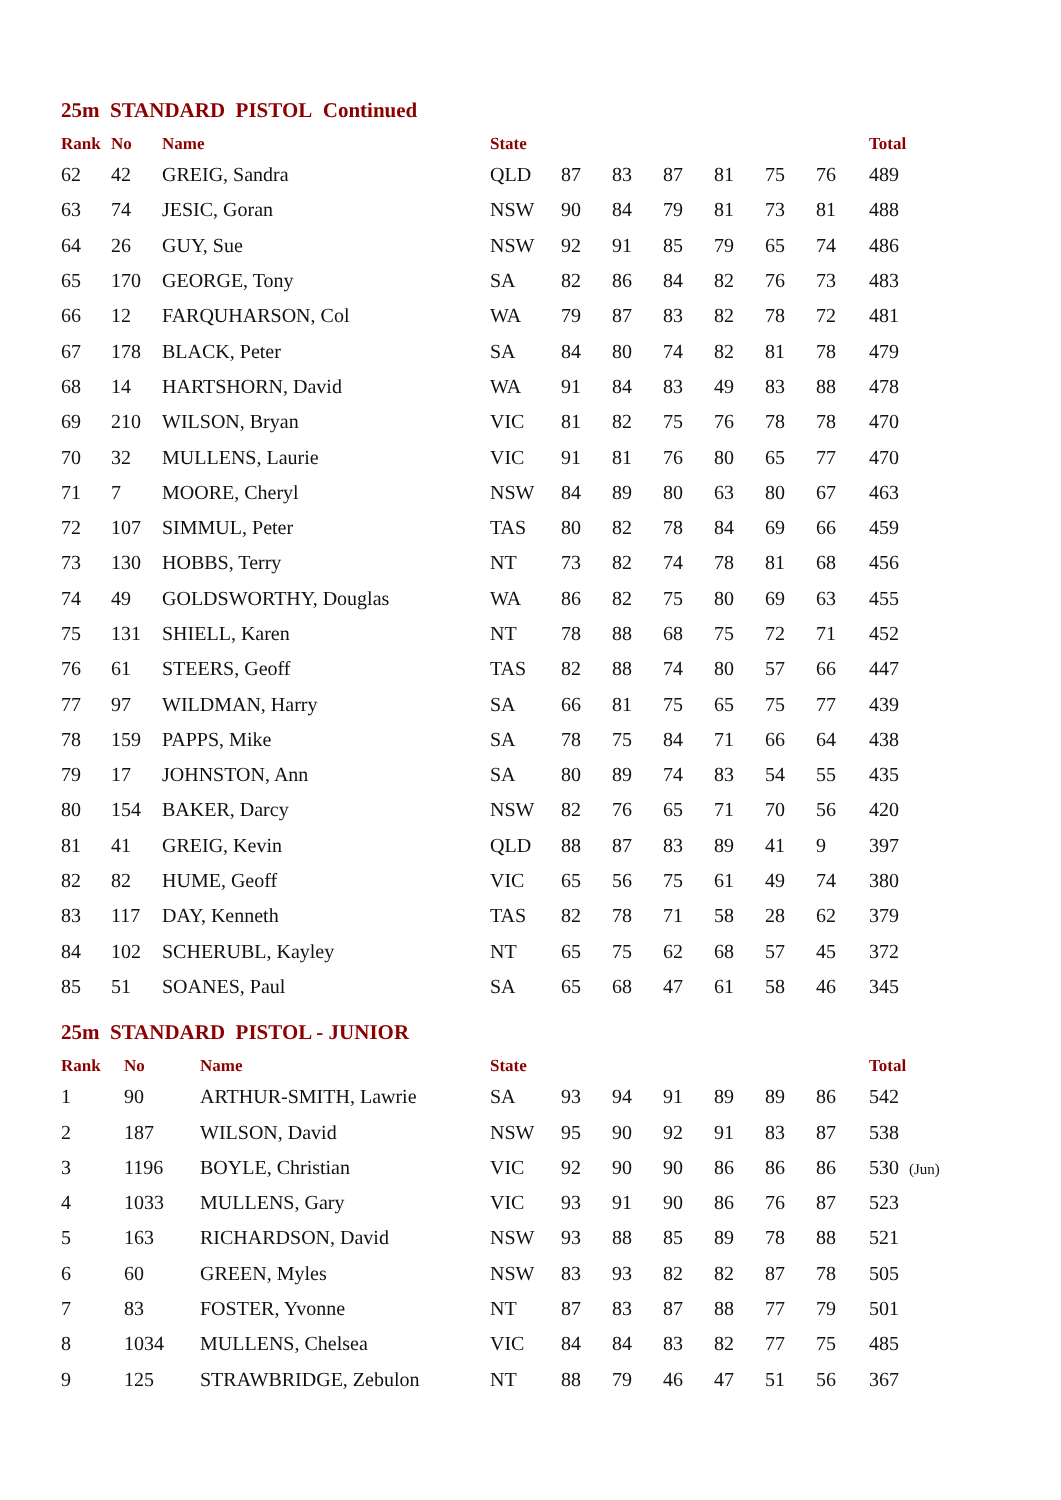25m STANDARD PISTOL Continued
| Rank | No | Name | State | | | | | | | Total |
| --- | --- | --- | --- | --- | --- | --- | --- | --- | --- | --- |
| 62 | 42 | GREIG, Sandra | QLD | 87 | 83 | 87 | 81 | 75 | 76 | 489 |
| 63 | 74 | JESIC, Goran | NSW | 90 | 84 | 79 | 81 | 73 | 81 | 488 |
| 64 | 26 | GUY, Sue | NSW | 92 | 91 | 85 | 79 | 65 | 74 | 486 |
| 65 | 170 | GEORGE, Tony | SA | 82 | 86 | 84 | 82 | 76 | 73 | 483 |
| 66 | 12 | FARQUHARSON, Col | WA | 79 | 87 | 83 | 82 | 78 | 72 | 481 |
| 67 | 178 | BLACK, Peter | SA | 84 | 80 | 74 | 82 | 81 | 78 | 479 |
| 68 | 14 | HARTSHORN, David | WA | 91 | 84 | 83 | 49 | 83 | 88 | 478 |
| 69 | 210 | WILSON, Bryan | VIC | 81 | 82 | 75 | 76 | 78 | 78 | 470 |
| 70 | 32 | MULLENS, Laurie | VIC | 91 | 81 | 76 | 80 | 65 | 77 | 470 |
| 71 | 7 | MOORE, Cheryl | NSW | 84 | 89 | 80 | 63 | 80 | 67 | 463 |
| 72 | 107 | SIMMUL, Peter | TAS | 80 | 82 | 78 | 84 | 69 | 66 | 459 |
| 73 | 130 | HOBBS, Terry | NT | 73 | 82 | 74 | 78 | 81 | 68 | 456 |
| 74 | 49 | GOLDSWORTHY, Douglas | WA | 86 | 82 | 75 | 80 | 69 | 63 | 455 |
| 75 | 131 | SHIELL, Karen | NT | 78 | 88 | 68 | 75 | 72 | 71 | 452 |
| 76 | 61 | STEERS, Geoff | TAS | 82 | 88 | 74 | 80 | 57 | 66 | 447 |
| 77 | 97 | WILDMAN, Harry | SA | 66 | 81 | 75 | 65 | 75 | 77 | 439 |
| 78 | 159 | PAPPS, Mike | SA | 78 | 75 | 84 | 71 | 66 | 64 | 438 |
| 79 | 17 | JOHNSTON, Ann | SA | 80 | 89 | 74 | 83 | 54 | 55 | 435 |
| 80 | 154 | BAKER, Darcy | NSW | 82 | 76 | 65 | 71 | 70 | 56 | 420 |
| 81 | 41 | GREIG, Kevin | QLD | 88 | 87 | 83 | 89 | 41 | 9 | 397 |
| 82 | 82 | HUME, Geoff | VIC | 65 | 56 | 75 | 61 | 49 | 74 | 380 |
| 83 | 117 | DAY, Kenneth | TAS | 82 | 78 | 71 | 58 | 28 | 62 | 379 |
| 84 | 102 | SCHERUBL, Kayley | NT | 65 | 75 | 62 | 68 | 57 | 45 | 372 |
| 85 | 51 | SOANES, Paul | SA | 65 | 68 | 47 | 61 | 58 | 46 | 345 |
25m STANDARD PISTOL - JUNIOR
| Rank | No | Name | State | | | | | | | Total |
| --- | --- | --- | --- | --- | --- | --- | --- | --- | --- | --- |
| 1 | 90 | ARTHUR-SMITH, Lawrie | SA | 93 | 94 | 91 | 89 | 89 | 86 | 542 |
| 2 | 187 | WILSON, David | NSW | 95 | 90 | 92 | 91 | 83 | 87 | 538 |
| 3 | 1196 | BOYLE, Christian | VIC | 92 | 90 | 90 | 86 | 86 | 86 | 530 (Jun) |
| 4 | 1033 | MULLENS, Gary | VIC | 93 | 91 | 90 | 86 | 76 | 87 | 523 |
| 5 | 163 | RICHARDSON, David | NSW | 93 | 88 | 85 | 89 | 78 | 88 | 521 |
| 6 | 60 | GREEN, Myles | NSW | 83 | 93 | 82 | 82 | 87 | 78 | 505 |
| 7 | 83 | FOSTER, Yvonne | NT | 87 | 83 | 87 | 88 | 77 | 79 | 501 |
| 8 | 1034 | MULLENS, Chelsea | VIC | 84 | 84 | 83 | 82 | 77 | 75 | 485 |
| 9 | 125 | STRAWBRIDGE, Zebulon | NT | 88 | 79 | 46 | 47 | 51 | 56 | 367 |